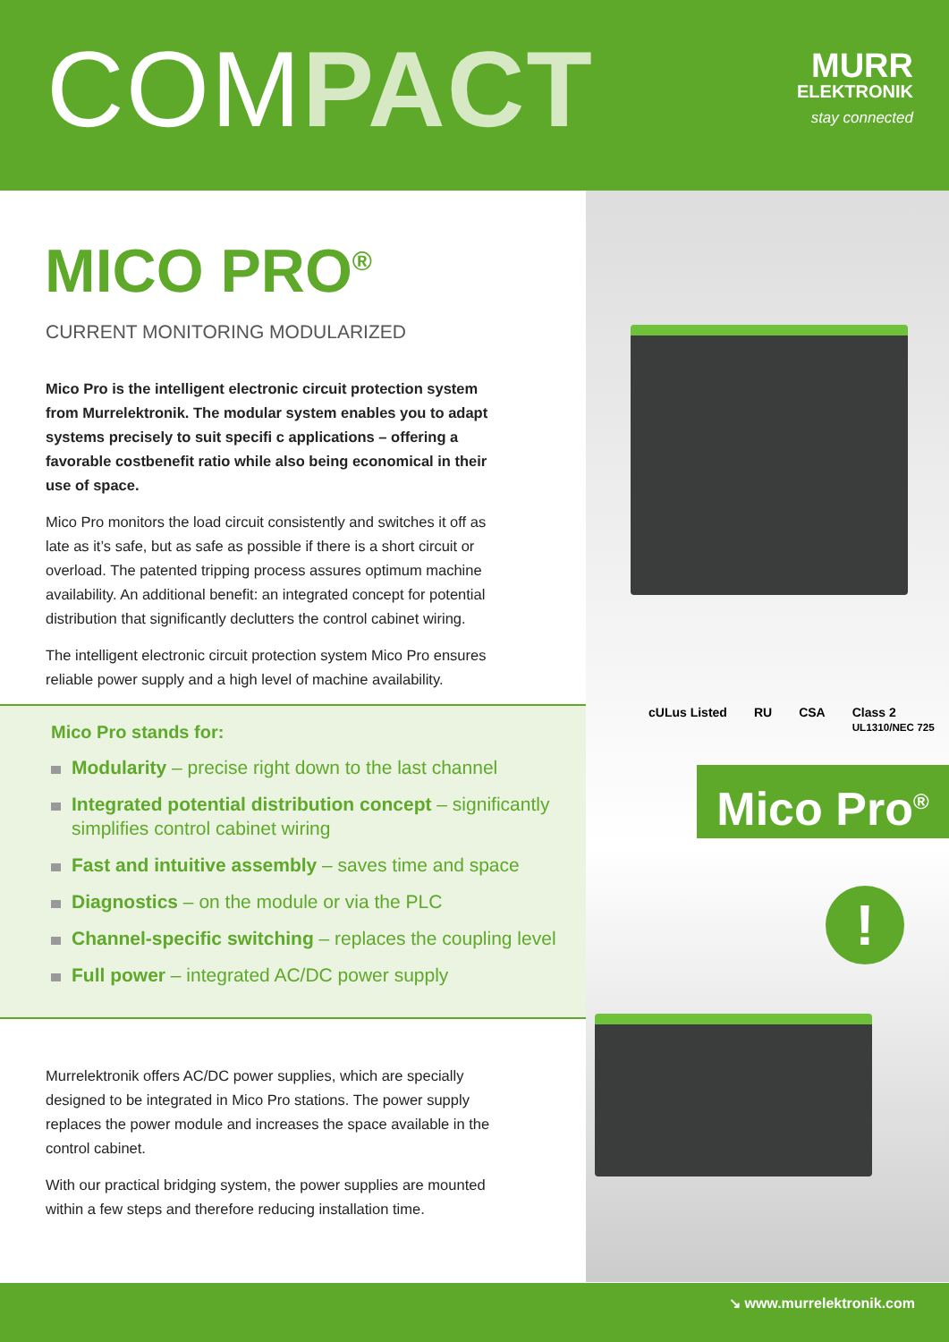COMPACT
MURR
ELEKTRONIK
stay connected
MICO PRO<sup>®</sup>
CURRENT MONITORING MODULARIZED
Mico Pro is the intelligent electronic circuit protection system from Murrelektronik. The modular system enables you to adapt systems precisely to suit specifi c applications – offering a favorable costbenefit ratio while also being economical in their use of space.
Mico Pro monitors the load circuit consistently and switches it off as late as it’s safe, but as safe as possible if there is a short circuit or overload. The patented tripping process assures optimum machine availability. An additional benefit: an integrated concept for potential distribution that significantly declutters the control cabinet wiring.
The intelligent electronic circuit protection system Mico Pro ensures reliable power supply and a high level of machine availability.
Mico Pro stands for:
Modularity – precise right down to the last channel
Integrated potential distribution concept – significantly simplifies control cabinet wiring
Fast and intuitive assembly – saves time and space
Diagnostics – on the module or via the PLC
Channel-specific switching – replaces the coupling level
Full power – integrated AC/DC power supply
Murrelektronik offers AC/DC power supplies, which are specially designed to be integrated in Mico Pro stations. The power supply replaces the power module and increases the space available in the control cabinet.
With our practical bridging system, the power supplies are mounted within a few steps and therefore reducing installation time.
cULus Listed RU CSA Class 2
UL1310/NEC 725
Mico Pro<sup>®</sup>
!
↘ www.murrelektronik.com